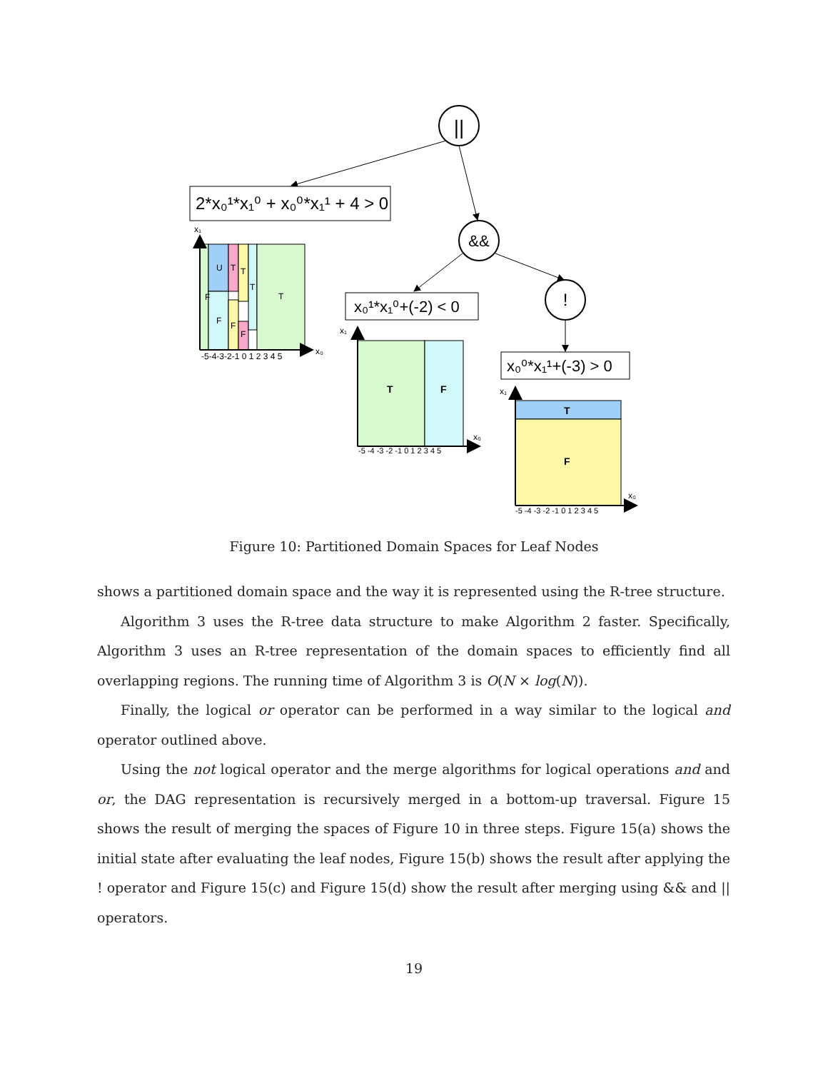||
2*x₀¹*x₁⁰ + x₀⁰*x₁¹ + 4 > 0
&&
!
x₀¹*x₁⁰+(-2) < 0
x₀⁰*x₁¹+(-3) > 0
F
U
F
T
T
T
T
F
F
x₁
x₀
-5-4-3-2-1 0 1 2 3 4 5
T
F
x₁
x₀
-5 -4 -3 -2 -1 0 1 2 3 4 5
T
F
x₁
x₀
-5 -4 -3 -2 -1 0 1 2 3 4 5
Figure 10: Partitioned Domain Spaces for Leaf Nodes
shows a partitioned domain space and the way it is represented using the R-tree structure.
Algorithm 3 uses the R-tree data structure to make Algorithm 2 faster. Specifically, Algorithm 3 uses an R-tree representation of the domain spaces to efficiently find all overlapping regions. The running time of Algorithm 3 is O(N × log(N)).
Finally, the logical or operator can be performed in a way similar to the logical and operator outlined above.
Using the not logical operator and the merge algorithms for logical operations and and or, the DAG representation is recursively merged in a bottom-up traversal. Figure 15 shows the result of merging the spaces of Figure 10 in three steps. Figure 15(a) shows the initial state after evaluating the leaf nodes, Figure 15(b) shows the result after applying the ! operator and Figure 15(c) and Figure 15(d) show the result after merging using && and || operators.
19